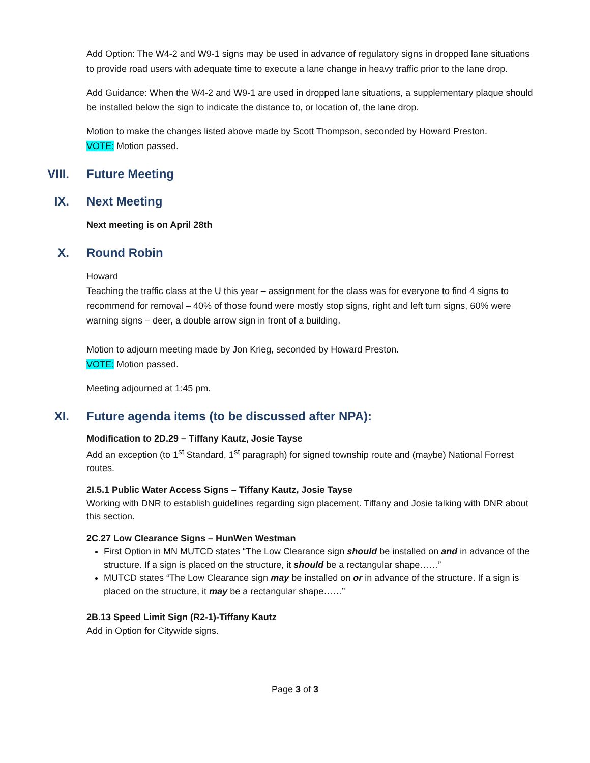Add Option: The W4-2 and W9-1 signs may be used in advance of regulatory signs in dropped lane situations to provide road users with adequate time to execute a lane change in heavy traffic prior to the lane drop.
Add Guidance: When the W4-2 and W9-1 are used in dropped lane situations, a supplementary plaque should be installed below the sign to indicate the distance to, or location of, the lane drop.
Motion to make the changes listed above made by Scott Thompson, seconded by Howard Preston.
VOTE: Motion passed.
VIII. Future Meeting
IX. Next Meeting
Next meeting is on April 28th
X. Round Robin
Howard
Teaching the traffic class at the U this year – assignment for the class was for everyone to find 4 signs to recommend for removal – 40% of those found were mostly stop signs, right and left turn signs, 60% were warning signs – deer, a double arrow sign in front of a building.
Motion to adjourn meeting made by Jon Krieg, seconded by Howard Preston.
VOTE: Motion passed.
Meeting adjourned at 1:45 pm.
XI. Future agenda items (to be discussed after NPA):
Modification to 2D.29 – Tiffany Kautz, Josie Tayse
Add an exception (to 1<sup>st</sup> Standard, 1<sup>st</sup> paragraph) for signed township route and (maybe) National Forrest routes.
2I.5.1 Public Water Access Signs – Tiffany Kautz, Josie Tayse
Working with DNR to establish guidelines regarding sign placement. Tiffany and Josie talking with DNR about this section.
2C.27 Low Clearance Signs – HunWen Westman
First Option in MN MUTCD states “The Low Clearance sign should be installed on and in advance of the structure. If a sign is placed on the structure, it should be a rectangular shape……”
MUTCD states “The Low Clearance sign may be installed on or in advance of the structure. If a sign is placed on the structure, it may be a rectangular shape……”
2B.13 Speed Limit Sign (R2-1)-Tiffany Kautz
Add in Option for Citywide signs.
Page 3 of 3